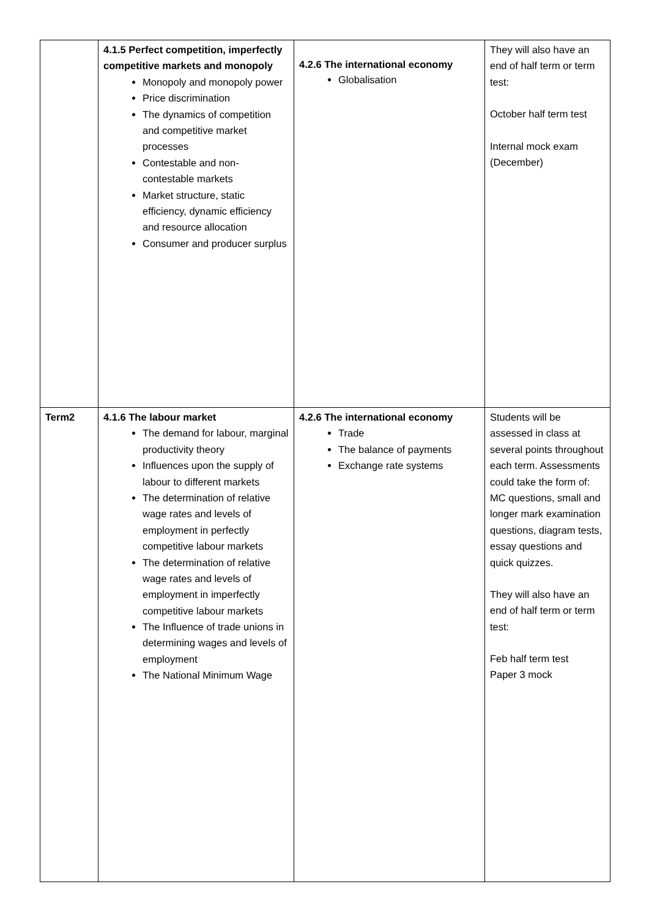| | 4.1.5 Perfect competition, imperfectly competitive markets and monopoly Monopoly and monopoly power Price discrimination The dynamics of competition and competitive market processes Contestable and non-contestable markets Market structure, static efficiency, dynamic efficiency and resource allocation Consumer and producer surplus | 4.2.6 The international economy Globalisation | They will also have an end of half term or term test: October half term test Internal mock exam (December) |
| Term2 | 4.1.6 The labour market The demand for labour, marginal productivity theory Influences upon the supply of labour to different markets The determination of relative wage rates and levels of employment in perfectly competitive labour markets The determination of relative wage rates and levels of employment in imperfectly competitive labour markets The Influence of trade unions in determining wages and levels of employment The National Minimum Wage | 4.2.6 The international economy Trade The balance of payments Exchange rate systems | Students will be assessed in class at several points throughout each term. Assessments could take the form of: MC questions, small and longer mark examination questions, diagram tests, essay questions and quick quizzes. They will also have an end of half term or term test: Feb half term test Paper 3 mock |